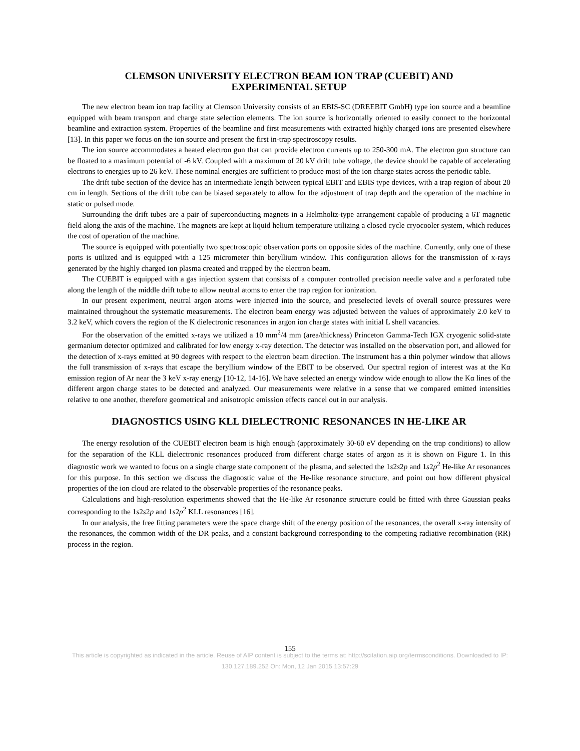CLEMSON UNIVERSITY ELECTRON BEAM ION TRAP (CUEBIT) AND
EXPERIMENTAL SETUP
The new electron beam ion trap facility at Clemson University consists of an EBIS-SC (DREEBIT GmbH) type ion source and a beamline equipped with beam transport and charge state selection elements. The ion source is horizontally oriented to easily connect to the horizontal beamline and extraction system. Properties of the beamline and first measurements with extracted highly charged ions are presented elsewhere [13]. In this paper we focus on the ion source and present the first in-trap spectroscopy results.
The ion source accommodates a heated electron gun that can provide electron currents up to 250-300 mA. The electron gun structure can be floated to a maximum potential of -6 kV. Coupled with a maximum of 20 kV drift tube voltage, the device should be capable of accelerating electrons to energies up to 26 keV. These nominal energies are sufficient to produce most of the ion charge states across the periodic table.
The drift tube section of the device has an intermediate length between typical EBIT and EBIS type devices, with a trap region of about 20 cm in length. Sections of the drift tube can be biased separately to allow for the adjustment of trap depth and the operation of the machine in static or pulsed mode.
Surrounding the drift tubes are a pair of superconducting magnets in a Helmholtz-type arrangement capable of producing a 6T magnetic field along the axis of the machine. The magnets are kept at liquid helium temperature utilizing a closed cycle cryocooler system, which reduces the cost of operation of the machine.
The source is equipped with potentially two spectroscopic observation ports on opposite sides of the machine. Currently, only one of these ports is utilized and is equipped with a 125 micrometer thin beryllium window. This configuration allows for the transmission of x-rays generated by the highly charged ion plasma created and trapped by the electron beam.
The CUEBIT is equipped with a gas injection system that consists of a computer controlled precision needle valve and a perforated tube along the length of the middle drift tube to allow neutral atoms to enter the trap region for ionization.
In our present experiment, neutral argon atoms were injected into the source, and preselected levels of overall source pressures were maintained throughout the systematic measurements. The electron beam energy was adjusted between the values of approximately 2.0 keV to 3.2 keV, which covers the region of the K dielectronic resonances in argon ion charge states with initial L shell vacancies.
For the observation of the emitted x-rays we utilized a 10 mm<sup>2</sup>/4 mm (area/thickness) Princeton Gamma-Tech IGX cryogenic solid-state germanium detector optimized and calibrated for low energy x-ray detection. The detector was installed on the observation port, and allowed for the detection of x-rays emitted at 90 degrees with respect to the electron beam direction. The instrument has a thin polymer window that allows the full transmission of x-rays that escape the beryllium window of the EBIT to be observed. Our spectral region of interest was at the Kα emission region of Ar near the 3 keV x-ray energy [10-12, 14-16]. We have selected an energy window wide enough to allow the Kα lines of the different argon charge states to be detected and analyzed. Our measurements were relative in a sense that we compared emitted intensities relative to one another, therefore geometrical and anisotropic emission effects cancel out in our analysis.
DIAGNOSTICS USING KLL DIELECTRONIC RESONANCES IN HE-LIKE AR
The energy resolution of the CUEBIT electron beam is high enough (approximately 30-60 eV depending on the trap conditions) to allow for the separation of the KLL dielectronic resonances produced from different charge states of argon as it is shown on Figure 1. In this diagnostic work we wanted to focus on a single charge state component of the plasma, and selected the 1s2s2p and 1s2p<sup>2</sup> He-like Ar resonances for this purpose. In this section we discuss the diagnostic value of the He-like resonance structure, and point out how different physical properties of the ion cloud are related to the observable properties of the resonance peaks.
Calculations and high-resolution experiments showed that the He-like Ar resonance structure could be fitted with three Gaussian peaks corresponding to the 1s2s2p and 1s2p<sup>2</sup> KLL resonances [16].
In our analysis, the free fitting parameters were the space charge shift of the energy position of the resonances, the overall x-ray intensity of the resonances, the common width of the DR peaks, and a constant background corresponding to the competing radiative recombination (RR) process in the region.
155
This article is copyrighted as indicated in the article. Reuse of AIP content is subject to the terms at: http://scitation.aip.org/termsconditions. Downloaded to IP:
130.127.189.252 On: Mon, 12 Jan 2015 13:57:29